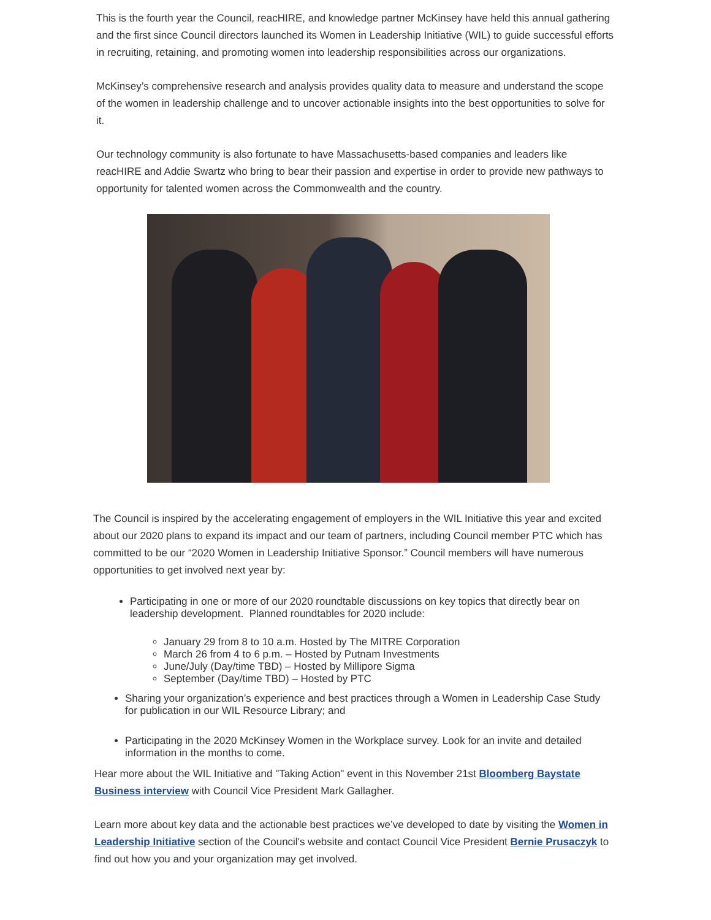This is the fourth year the Council, reacHIRE, and knowledge partner McKinsey have held this annual gathering and the first since Council directors launched its Women in Leadership Initiative (WIL) to guide successful efforts in recruiting, retaining, and promoting women into leadership responsibilities across our organizations.
McKinsey’s comprehensive research and analysis provides quality data to measure and understand the scope of the women in leadership challenge and to uncover actionable insights into the best opportunities to solve for it.
Our technology community is also fortunate to have Massachusetts-based companies and leaders like reacHIRE and Addie Swartz who bring to bear their passion and expertise in order to provide new pathways to opportunity for talented women across the Commonwealth and the country.
The Council is inspired by the accelerating engagement of employers in the WIL Initiative this year and excited about our 2020 plans to expand its impact and our team of partners, including Council member PTC which has committed to be our “2020 Women in Leadership Initiative Sponsor.” Council members will have numerous opportunities to get involved next year by:
Participating in one or more of our 2020 roundtable discussions on key topics that directly bear on leadership development. Planned roundtables for 2020 include:
January 29 from 8 to 10 a.m. Hosted by The MITRE Corporation
March 26 from 4 to 6 p.m. – Hosted by Putnam Investments
June/July (Day/time TBD) – Hosted by Millipore Sigma
September (Day/time TBD) – Hosted by PTC
Sharing your organization’s experience and best practices through a Women in Leadership Case Study for publication in our WIL Resource Library; and
Participating in the 2020 McKinsey Women in the Workplace survey. Look for an invite and detailed information in the months to come.
Hear more about the WIL Initiative and "Taking Action" event in this November 21st Bloomberg Baystate Business interview with Council Vice President Mark Gallagher.
Learn more about key data and the actionable best practices we’ve developed to date by visiting the Women in Leadership Initiative section of the Council's website and contact Council Vice President Bernie Prusaczyk to find out how you and your organization may get involved.